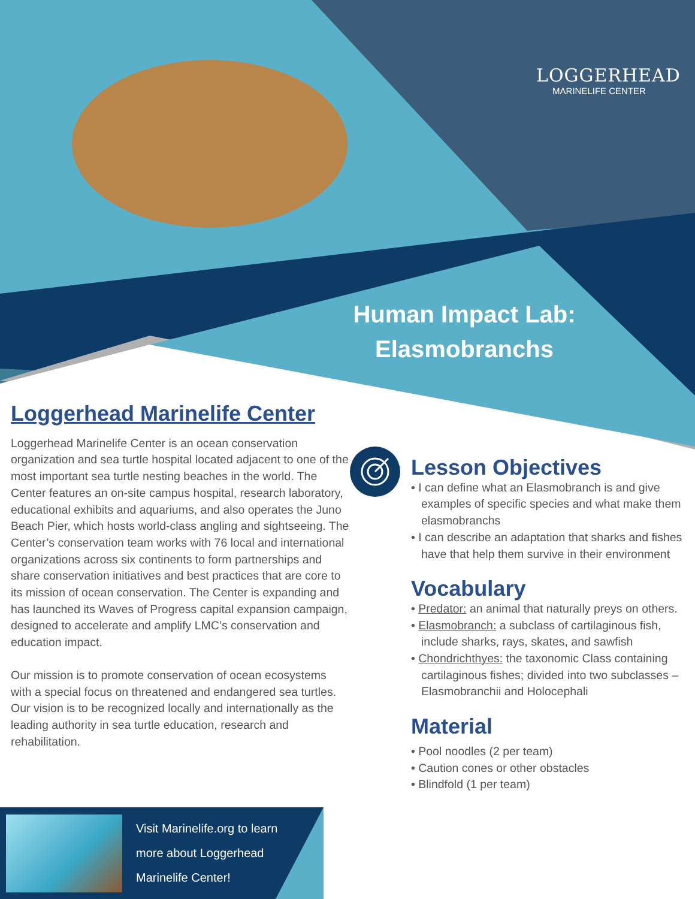LOGGERHEAD
MARINELIFE CENTER
Human Impact Lab:
Elasmobranchs
Loggerhead Marinelife Center
Loggerhead Marinelife Center is an ocean conservation organization and sea turtle hospital located adjacent to one of the most important sea turtle nesting beaches in the world. The Center features an on-site campus hospital, research laboratory, educational exhibits and aquariums, and also operates the Juno Beach Pier, which hosts world-class angling and sightseeing. The Center’s conservation team works with 76 local and international organizations across six continents to form partnerships and share conservation initiatives and best practices that are core to its mission of ocean conservation. The Center is expanding and has launched its Waves of Progress capital expansion campaign, designed to accelerate and amplify LMC’s conservation and education impact.
Our mission is to promote conservation of ocean ecosystems with a special focus on threatened and endangered sea turtles. Our vision is to be recognized locally and internationally as the leading authority in sea turtle education, research and rehabilitation.
Lesson Objectives
• I can define what an Elasmobranch is and give examples of specific species and what make them elasmobranchs
• I can describe an adaptation that sharks and fishes have that help them survive in their environment
Vocabulary
• Predator: an animal that naturally preys on others.
• Elasmobranch: a subclass of cartilaginous fish, include sharks, rays, skates, and sawfish
• Chondrichthyes: the taxonomic Class containing cartilaginous fishes; divided into two subclasses – Elasmobranchii and Holocephali
Material
• Pool noodles (2 per team)
• Caution cones or other obstacles
• Blindfold (1 per team)
Visit Marinelife.org to learn more about Loggerhead Marinelife Center!